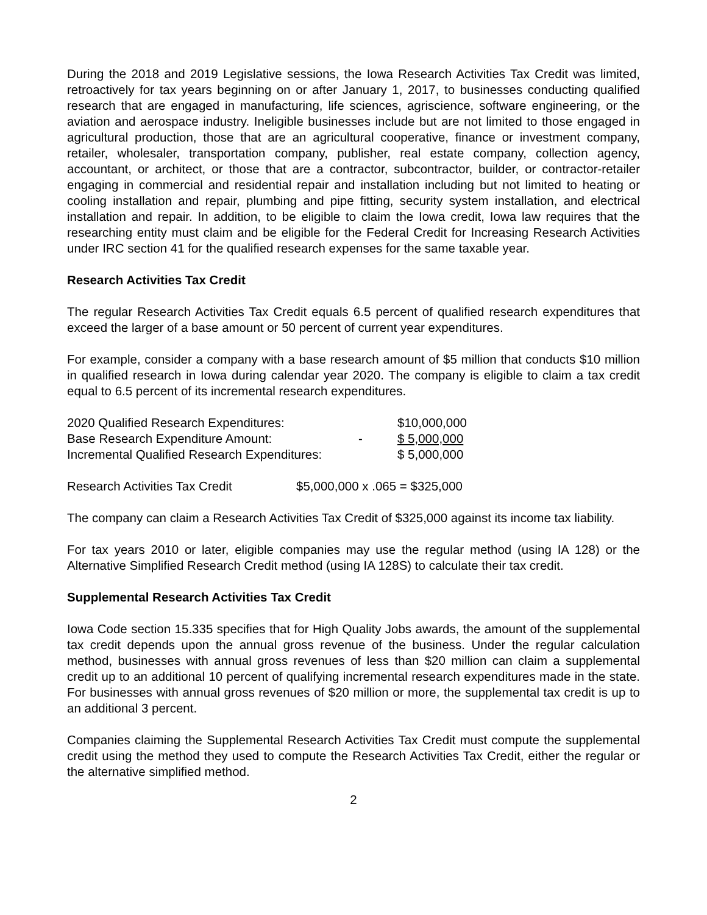During the 2018 and 2019 Legislative sessions, the Iowa Research Activities Tax Credit was limited, retroactively for tax years beginning on or after January 1, 2017, to businesses conducting qualified research that are engaged in manufacturing, life sciences, agriscience, software engineering, or the aviation and aerospace industry. Ineligible businesses include but are not limited to those engaged in agricultural production, those that are an agricultural cooperative, finance or investment company, retailer, wholesaler, transportation company, publisher, real estate company, collection agency, accountant, or architect, or those that are a contractor, subcontractor, builder, or contractor-retailer engaging in commercial and residential repair and installation including but not limited to heating or cooling installation and repair, plumbing and pipe fitting, security system installation, and electrical installation and repair. In addition, to be eligible to claim the Iowa credit, Iowa law requires that the researching entity must claim and be eligible for the Federal Credit for Increasing Research Activities under IRC section 41 for the qualified research expenses for the same taxable year.
Research Activities Tax Credit
The regular Research Activities Tax Credit equals 6.5 percent of qualified research expenditures that exceed the larger of a base amount or 50 percent of current year expenditures.
For example, consider a company with a base research amount of $5 million that conducts $10 million in qualified research in Iowa during calendar year 2020. The company is eligible to claim a tax credit equal to 6.5 percent of its incremental research expenditures.
| 2020 Qualified Research Expenditures: | | $10,000,000 |
| Base Research Expenditure Amount: | - | $ 5,000,000 |
| Incremental Qualified Research Expenditures: | | $ 5,000,000 |
| Research Activities Tax Credit | $5,000,000 x .065 = $325,000 |
The company can claim a Research Activities Tax Credit of $325,000 against its income tax liability.
For tax years 2010 or later, eligible companies may use the regular method (using IA 128) or the Alternative Simplified Research Credit method (using IA 128S) to calculate their tax credit.
Supplemental Research Activities Tax Credit
Iowa Code section 15.335 specifies that for High Quality Jobs awards, the amount of the supplemental tax credit depends upon the annual gross revenue of the business. Under the regular calculation method, businesses with annual gross revenues of less than $20 million can claim a supplemental credit up to an additional 10 percent of qualifying incremental research expenditures made in the state. For businesses with annual gross revenues of $20 million or more, the supplemental tax credit is up to an additional 3 percent.
Companies claiming the Supplemental Research Activities Tax Credit must compute the supplemental credit using the method they used to compute the Research Activities Tax Credit, either the regular or the alternative simplified method.
2